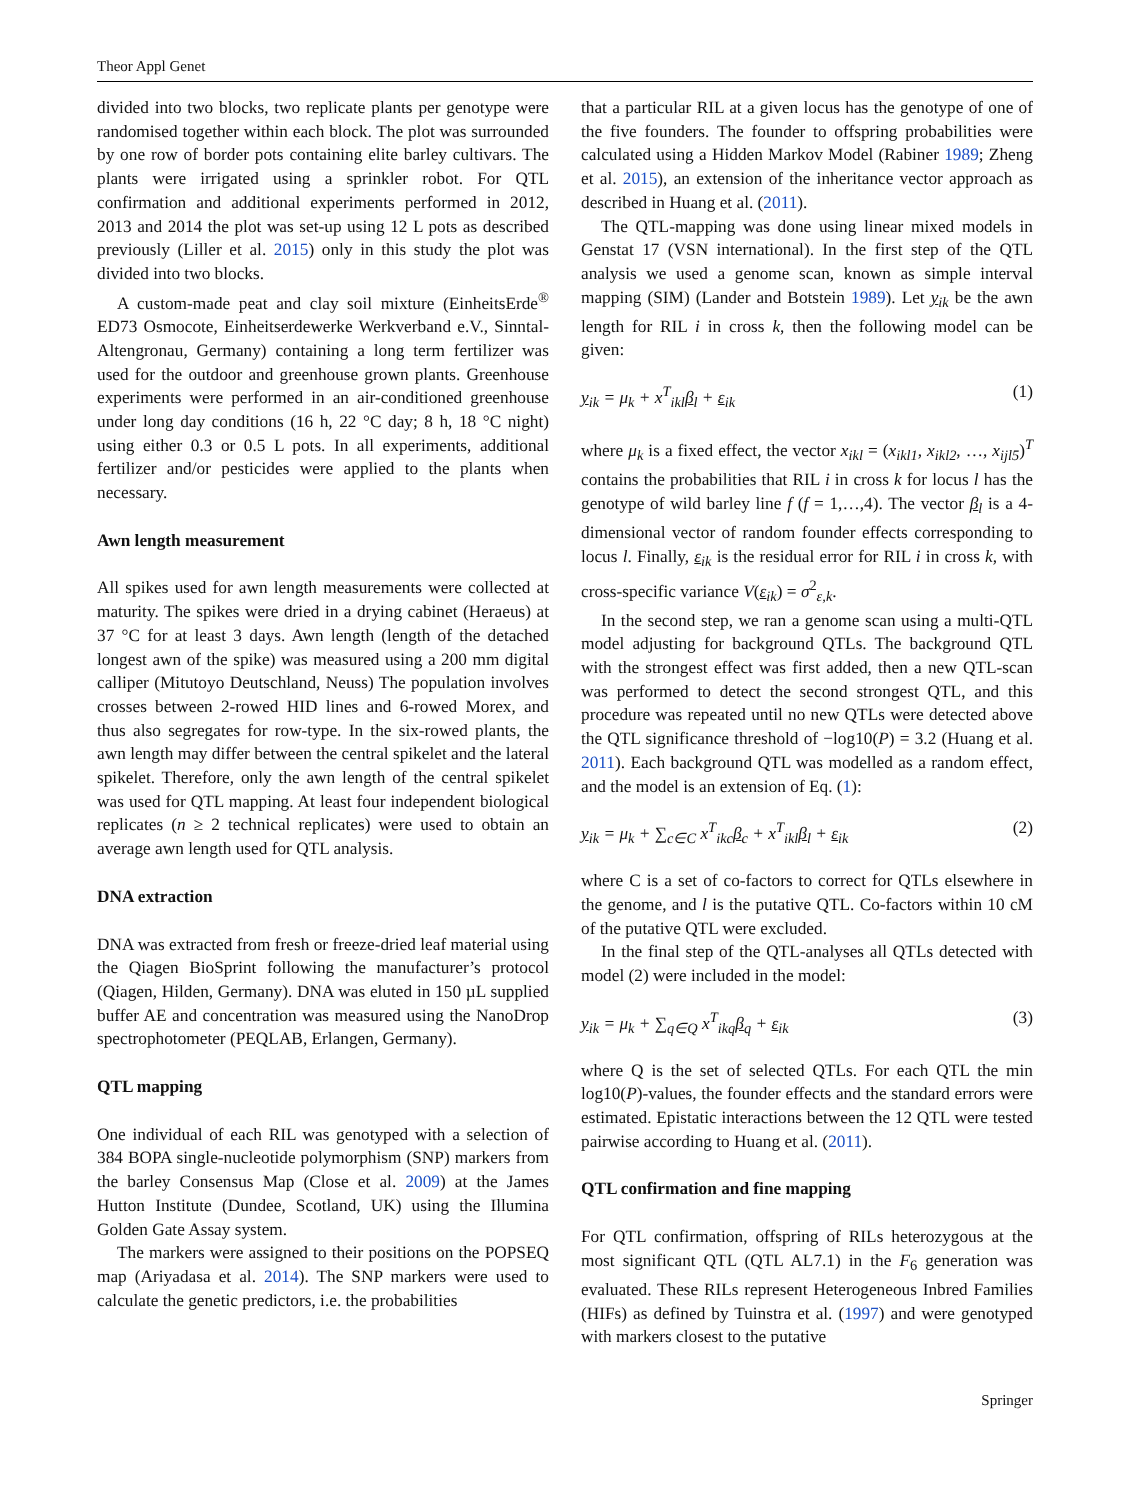Theor Appl Genet
divided into two blocks, two replicate plants per genotype were randomised together within each block. The plot was surrounded by one row of border pots containing elite barley cultivars. The plants were irrigated using a sprinkler robot. For QTL confirmation and additional experiments performed in 2012, 2013 and 2014 the plot was set-up using 12 L pots as described previously (Liller et al. 2015) only in this study the plot was divided into two blocks.
A custom-made peat and clay soil mixture (EinheitsErde<sup>®</sup> ED73 Osmocote, Einheitserdewerke Werkverband e.V., Sinntal-Altengronau, Germany) containing a long term fertilizer was used for the outdoor and greenhouse grown plants. Greenhouse experiments were performed in an air-conditioned greenhouse under long day conditions (16 h, 22 °C day; 8 h, 18 °C night) using either 0.3 or 0.5 L pots. In all experiments, additional fertilizer and/or pesticides were applied to the plants when necessary.
Awn length measurement
All spikes used for awn length measurements were collected at maturity. The spikes were dried in a drying cabinet (Heraeus) at 37 °C for at least 3 days. Awn length (length of the detached longest awn of the spike) was measured using a 200 mm digital calliper (Mitutoyo Deutschland, Neuss) The population involves crosses between 2-rowed HID lines and 6-rowed Morex, and thus also segregates for row-type. In the six-rowed plants, the awn length may differ between the central spikelet and the lateral spikelet. Therefore, only the awn length of the central spikelet was used for QTL mapping. At least four independent biological replicates (n ≥ 2 technical replicates) were used to obtain an average awn length used for QTL analysis.
DNA extraction
DNA was extracted from fresh or freeze-dried leaf material using the Qiagen BioSprint following the manufacturer’s protocol (Qiagen, Hilden, Germany). DNA was eluted in 150 µL supplied buffer AE and concentration was measured using the NanoDrop spectrophotometer (PEQLAB, Erlangen, Germany).
QTL mapping
One individual of each RIL was genotyped with a selection of 384 BOPA single-nucleotide polymorphism (SNP) markers from the barley Consensus Map (Close et al. 2009) at the James Hutton Institute (Dundee, Scotland, UK) using the Illumina Golden Gate Assay system.
The markers were assigned to their positions on the POPSEQ map (Ariyadasa et al. 2014). The SNP markers were used to calculate the genetic predictors, i.e. the probabilities
that a particular RIL at a given locus has the genotype of one of the five founders. The founder to offspring probabilities were calculated using a Hidden Markov Model (Rabiner 1989; Zheng et al. 2015), an extension of the inheritance vector approach as described in Huang et al. (2011).
The QTL-mapping was done using linear mixed models in Genstat 17 (VSN international). In the first step of the QTL analysis we used a genome scan, known as simple interval mapping (SIM) (Lander and Botstein 1989). Let y<sub>ik</sub> be the awn length for RIL i in cross k, then the following model can be given:
y<sub>ik</sub> = μ<sub>k</sub> + x<sup>T</sup><sub>ikl</sub>β<sub>l</sub> + ε<sub>ik</sub> (1)
where μ<sub>k</sub> is a fixed effect, the vector x<sub>ikl</sub> = (x<sub>ikl1</sub>, x<sub>ikl2</sub>, …, x<sub>ijl5</sub>)<sup>T</sup> contains the probabilities that RIL i in cross k for locus l has the genotype of wild barley line f (f = 1,…,4). The vector β<sub>l</sub> is a 4-dimensional vector of random founder effects corresponding to locus l. Finally, ε<sub>ik</sub> is the residual error for RIL i in cross k, with cross-specific variance V(ε<sub>ik</sub>) = σ<sup>2</sup><sub>ε,k</sub>.
In the second step, we ran a genome scan using a multi-QTL model adjusting for background QTLs. The background QTL with the strongest effect was first added, then a new QTL-scan was performed to detect the second strongest QTL, and this procedure was repeated until no new QTLs were detected above the QTL significance threshold of −log10(P) = 3.2 (Huang et al. 2011). Each background QTL was modelled as a random effect, and the model is an extension of Eq. (1):
y<sub>ik</sub> = μ<sub>k</sub> + ∑<sub>c∈C</sub> x<sup>T</sup><sub>ikc</sub>β<sub>c</sub> + x<sup>T</sup><sub>ikl</sub>β<sub>l</sub> + ε<sub>ik</sub> (2)
where C is a set of co-factors to correct for QTLs elsewhere in the genome, and l is the putative QTL. Co-factors within 10 cM of the putative QTL were excluded.
In the final step of the QTL-analyses all QTLs detected with model (2) were included in the model:
y<sub>ik</sub> = μ<sub>k</sub> + ∑<sub>q∈Q</sub> x<sup>T</sup><sub>ikq</sub>β<sub>q</sub> + ε<sub>ik</sub> (3)
where Q is the set of selected QTLs. For each QTL the min log10(P)-values, the founder effects and the standard errors were estimated. Epistatic interactions between the 12 QTL were tested pairwise according to Huang et al. (2011).
QTL confirmation and fine mapping
For QTL confirmation, offspring of RILs heterozygous at the most significant QTL (QTL AL7.1) in the F<sub>6</sub> generation was evaluated. These RILs represent Heterogeneous Inbred Families (HIFs) as defined by Tuinstra et al. (1997) and were genotyped with markers closest to the putative
Springer